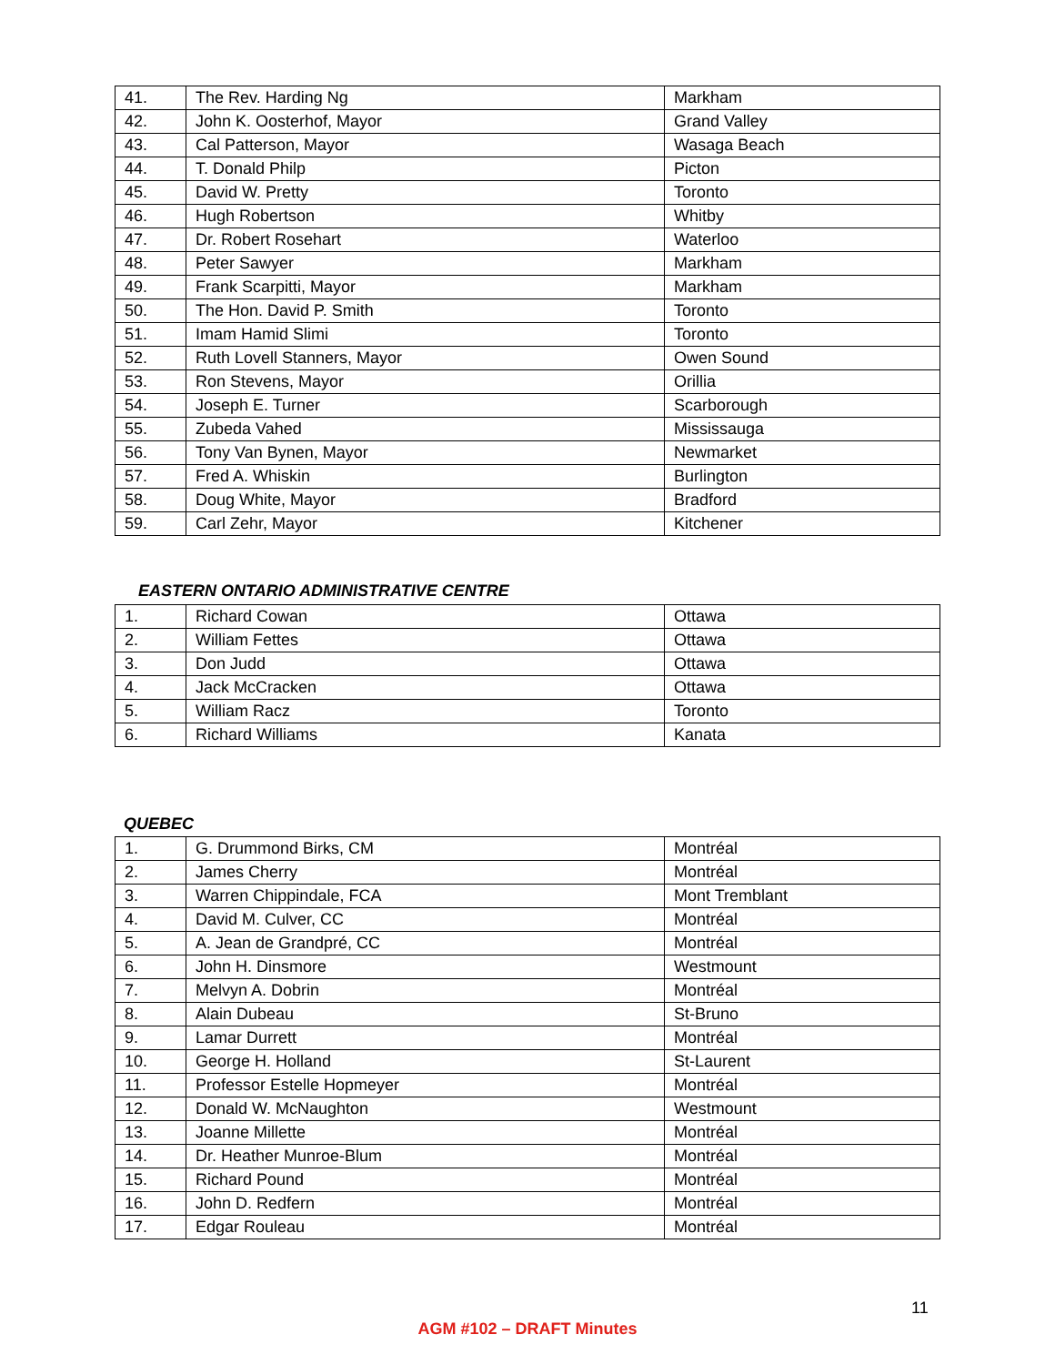| 41. | The Rev. Harding Ng | Markham |
| 42. | John K. Oosterhof, Mayor | Grand Valley |
| 43. | Cal Patterson, Mayor | Wasaga Beach |
| 44. | T. Donald Philp | Picton |
| 45. | David W. Pretty | Toronto |
| 46. | Hugh Robertson | Whitby |
| 47. | Dr. Robert Rosehart | Waterloo |
| 48. | Peter Sawyer | Markham |
| 49. | Frank Scarpitti, Mayor | Markham |
| 50. | The Hon. David P. Smith | Toronto |
| 51. | Imam Hamid Slimi | Toronto |
| 52. | Ruth Lovell Stanners, Mayor | Owen Sound |
| 53. | Ron Stevens, Mayor | Orillia |
| 54. | Joseph E. Turner | Scarborough |
| 55. | Zubeda Vahed | Mississauga |
| 56. | Tony Van Bynen, Mayor | Newmarket |
| 57. | Fred A. Whiskin | Burlington |
| 58. | Doug White, Mayor | Bradford |
| 59. | Carl Zehr, Mayor | Kitchener |
EASTERN ONTARIO ADMINISTRATIVE CENTRE
| 1. | Richard Cowan | Ottawa |
| 2. | William Fettes | Ottawa |
| 3. | Don Judd | Ottawa |
| 4. | Jack McCracken | Ottawa |
| 5. | William Racz | Toronto |
| 6. | Richard Williams | Kanata |
QUEBEC
| 1. | G. Drummond Birks, CM | Montréal |
| 2. | James Cherry | Montréal |
| 3. | Warren Chippindale, FCA | Mont Tremblant |
| 4. | David M. Culver, CC | Montréal |
| 5. | A. Jean de Grandpré, CC | Montréal |
| 6. | John H. Dinsmore | Westmount |
| 7. | Melvyn A. Dobrin | Montréal |
| 8. | Alain Dubeau | St-Bruno |
| 9. | Lamar Durrett | Montréal |
| 10. | George H. Holland | St-Laurent |
| 11. | Professor Estelle Hopmeyer | Montréal |
| 12. | Donald W. McNaughton | Westmount |
| 13. | Joanne Millette | Montréal |
| 14. | Dr. Heather Munroe-Blum | Montréal |
| 15. | Richard Pound | Montréal |
| 16. | John D. Redfern | Montréal |
| 17. | Edgar Rouleau | Montréal |
11
AGM #102 – DRAFT Minutes